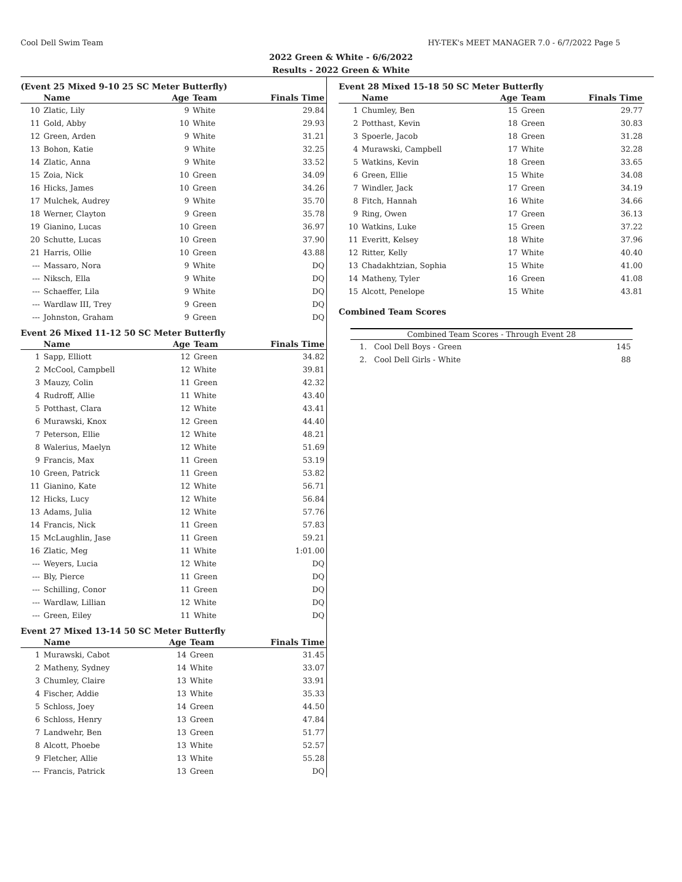Cool Dell Swim Team HY-TEK's MEET MANAGER 7.0 - 6/7/2022 Page 5
2022 Green & White - 6/6/2022
Results - 2022 Green & White
(Event 25 Mixed 9-10 25 SC Meter Butterfly)
| | Name | Age | Team | Finals Time |
| --- | --- | --- | --- | --- |
| 10 | Zlatic, Lily | 9 | White | 29.84 |
| 11 | Gold, Abby | 10 | White | 29.93 |
| 12 | Green, Arden | 9 | White | 31.21 |
| 13 | Bohon, Katie | 9 | White | 32.25 |
| 14 | Zlatic, Anna | 9 | White | 33.52 |
| 15 | Zoia, Nick | 10 | Green | 34.09 |
| 16 | Hicks, James | 10 | Green | 34.26 |
| 17 | Mulchek, Audrey | 9 | White | 35.70 |
| 18 | Werner, Clayton | 9 | Green | 35.78 |
| 19 | Gianino, Lucas | 10 | Green | 36.97 |
| 20 | Schutte, Lucas | 10 | Green | 37.90 |
| 21 | Harris, Ollie | 10 | Green | 43.88 |
| --- | Massaro, Nora | 9 | White | DQ |
| --- | Niksch, Ella | 9 | White | DQ |
| --- | Schaeffer, Lila | 9 | White | DQ |
| --- | Wardlaw III, Trey | 9 | Green | DQ |
| --- | Johnston, Graham | 9 | Green | DQ |
Event 26 Mixed 11-12 50 SC Meter Butterfly
| | Name | Age | Team | Finals Time |
| --- | --- | --- | --- | --- |
| 1 | Sapp, Elliott | 12 | Green | 34.82 |
| 2 | McCool, Campbell | 12 | White | 39.81 |
| 3 | Mauzy, Colin | 11 | Green | 42.32 |
| 4 | Rudroff, Allie | 11 | White | 43.40 |
| 5 | Potthast, Clara | 12 | White | 43.41 |
| 6 | Murawski, Knox | 12 | Green | 44.40 |
| 7 | Peterson, Ellie | 12 | White | 48.21 |
| 8 | Walerius, Maelyn | 12 | White | 51.69 |
| 9 | Francis, Max | 11 | Green | 53.19 |
| 10 | Green, Patrick | 11 | Green | 53.82 |
| 11 | Gianino, Kate | 12 | White | 56.71 |
| 12 | Hicks, Lucy | 12 | White | 56.84 |
| 13 | Adams, Julia | 12 | White | 57.76 |
| 14 | Francis, Nick | 11 | Green | 57.83 |
| 15 | McLaughlin, Jase | 11 | Green | 59.21 |
| 16 | Zlatic, Meg | 11 | White | 1:01.00 |
| --- | Weyers, Lucia | 12 | White | DQ |
| --- | Bly, Pierce | 11 | Green | DQ |
| --- | Schilling, Conor | 11 | Green | DQ |
| --- | Wardlaw, Lillian | 12 | White | DQ |
| --- | Green, Eiley | 11 | White | DQ |
Event 27 Mixed 13-14 50 SC Meter Butterfly
| | Name | Age | Team | Finals Time |
| --- | --- | --- | --- | --- |
| 1 | Murawski, Cabot | 14 | Green | 31.45 |
| 2 | Matheny, Sydney | 14 | White | 33.07 |
| 3 | Chumley, Claire | 13 | White | 33.91 |
| 4 | Fischer, Addie | 13 | White | 35.33 |
| 5 | Schloss, Joey | 14 | Green | 44.50 |
| 6 | Schloss, Henry | 13 | Green | 47.84 |
| 7 | Landwehr, Ben | 13 | Green | 51.77 |
| 8 | Alcott, Phoebe | 13 | White | 52.57 |
| 9 | Fletcher, Allie | 13 | White | 55.28 |
| --- | Francis, Patrick | 13 | Green | DQ |
Event 28 Mixed 15-18 50 SC Meter Butterfly
| | Name | Age | Team | Finals Time |
| --- | --- | --- | --- | --- |
| 1 | Chumley, Ben | 15 | Green | 29.77 |
| 2 | Potthast, Kevin | 18 | Green | 30.83 |
| 3 | Spoerle, Jacob | 18 | Green | 31.28 |
| 4 | Murawski, Campbell | 17 | White | 32.28 |
| 5 | Watkins, Kevin | 18 | Green | 33.65 |
| 6 | Green, Ellie | 15 | White | 34.08 |
| 7 | Windler, Jack | 17 | Green | 34.19 |
| 8 | Fitch, Hannah | 16 | White | 34.66 |
| 9 | Ring, Owen | 17 | Green | 36.13 |
| 10 | Watkins, Luke | 15 | Green | 37.22 |
| 11 | Everitt, Kelsey | 18 | White | 37.96 |
| 12 | Ritter, Kelly | 17 | White | 40.40 |
| 13 | Chadakhtzian, Sophia | 15 | White | 41.00 |
| 14 | Matheny, Tyler | 16 | Green | 41.08 |
| 15 | Alcott, Penelope | 15 | White | 43.81 |
Combined Team Scores
| Combined Team Scores - Through Event 28 | |
| --- | --- |
| 1. Cool Dell Boys - Green | 145 |
| 2. Cool Dell Girls - White | 88 |